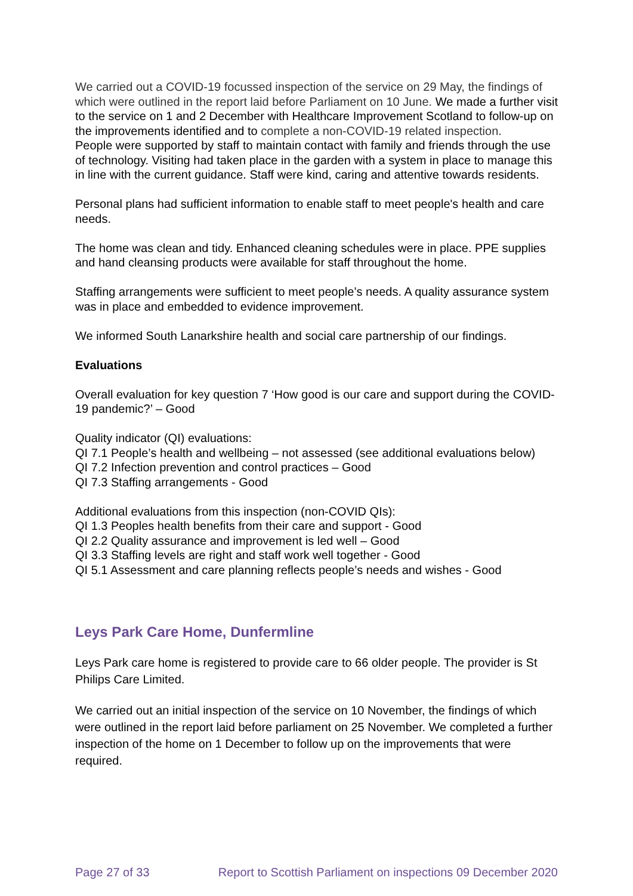We carried out a COVID-19 focussed inspection of the service on 29 May, the findings of which were outlined in the report laid before Parliament on 10 June. We made a further visit to the service on 1 and 2 December with Healthcare Improvement Scotland to follow-up on the improvements identified and to complete a non-COVID-19 related inspection.
People were supported by staff to maintain contact with family and friends through the use of technology. Visiting had taken place in the garden with a system in place to manage this in line with the current guidance. Staff were kind, caring and attentive towards residents.
Personal plans had sufficient information to enable staff to meet people's health and care needs.
The home was clean and tidy. Enhanced cleaning schedules were in place. PPE supplies and hand cleansing products were available for staff throughout the home.
Staffing arrangements were sufficient to meet people’s needs. A quality assurance system was in place and embedded to evidence improvement.
We informed South Lanarkshire health and social care partnership of our findings.
Evaluations
Overall evaluation for key question 7 ‘How good is our care and support during the COVID-19 pandemic?’ – Good
Quality indicator (QI) evaluations:
QI 7.1 People’s health and wellbeing – not assessed (see additional evaluations below)
QI 7.2 Infection prevention and control practices – Good
QI 7.3 Staffing arrangements - Good
Additional evaluations from this inspection (non-COVID QIs):
QI 1.3 Peoples health benefits from their care and support - Good
QI 2.2 Quality assurance and improvement is led well – Good
QI 3.3 Staffing levels are right and staff work well together - Good
QI 5.1 Assessment and care planning reflects people’s needs and wishes - Good
Leys Park Care Home, Dunfermline
Leys Park care home is registered to provide care to 66 older people. The provider is St Philips Care Limited.
We carried out an initial inspection of the service on 10 November, the findings of which were outlined in the report laid before parliament on 25 November. We completed a further inspection of the home on 1 December to follow up on the improvements that were required.
Page 27 of 33 Report to Scottish Parliament on inspections 09 December 2020